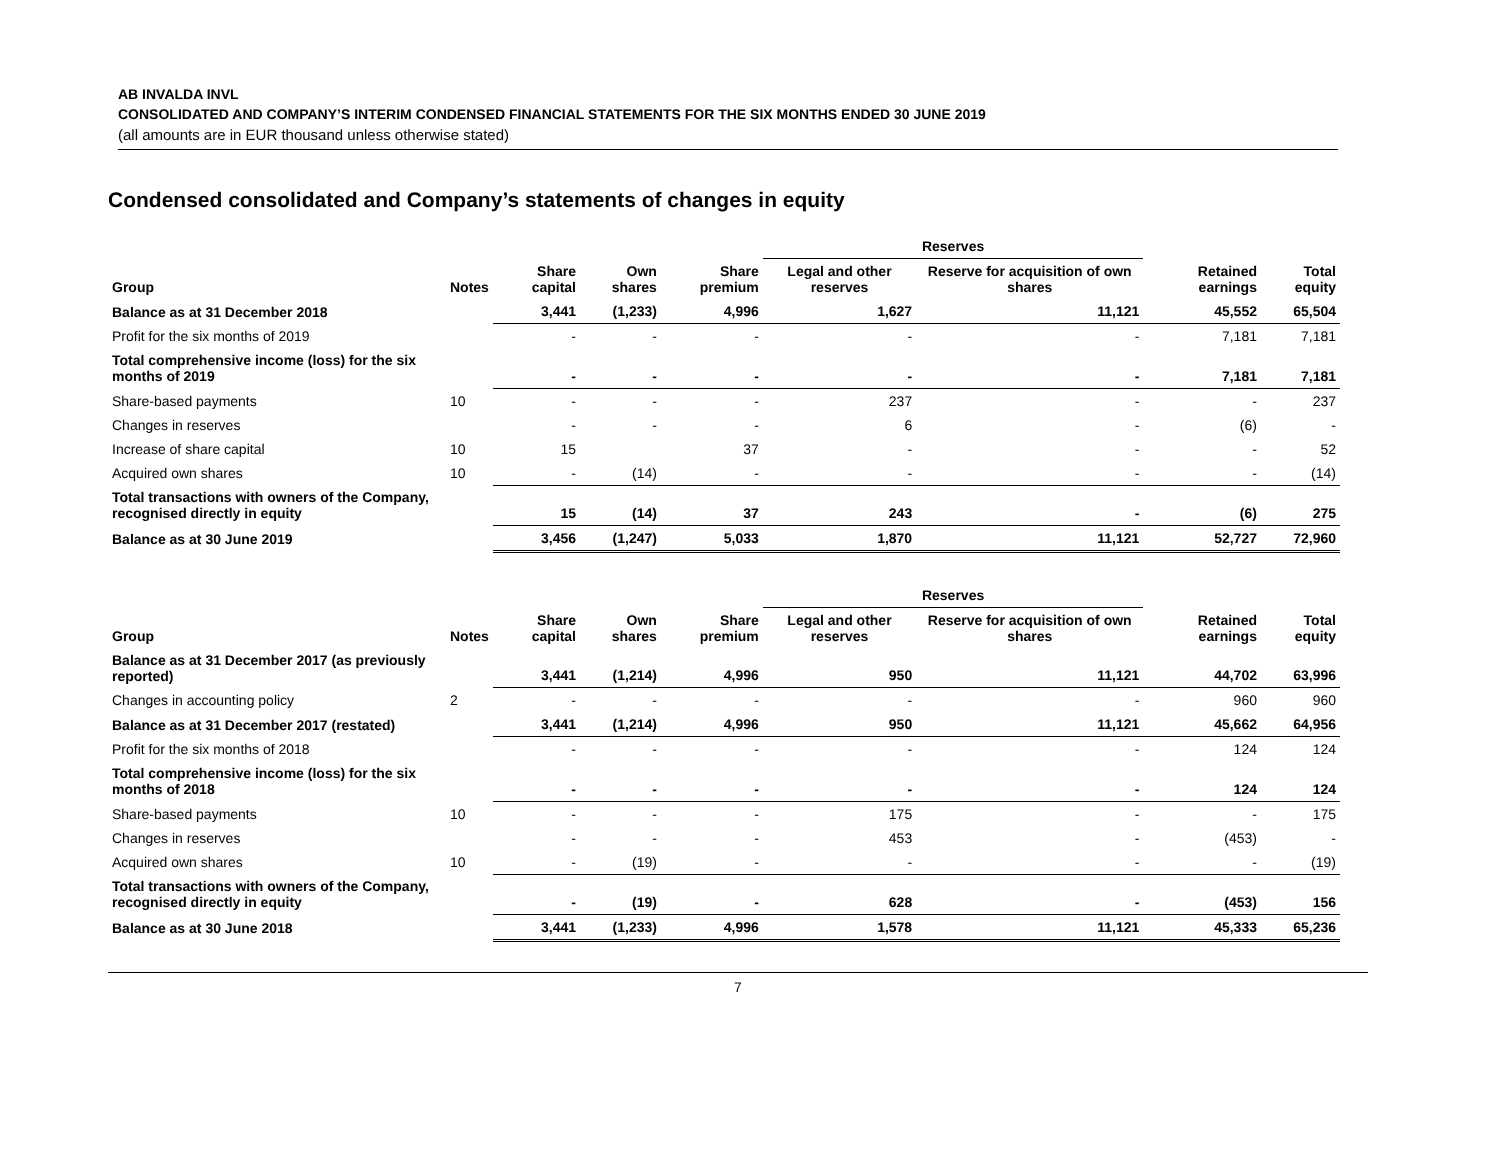AB INVALDA INVL
CONSOLIDATED AND COMPANY’S INTERIM CONDENSED FINANCIAL STATEMENTS FOR THE SIX MONTHS ENDED 30 JUNE 2019
(all amounts are in EUR thousand unless otherwise stated)
Condensed consolidated and Company’s statements of changes in equity
| | | | | | Reserves | | | |
| --- | --- | --- | --- | --- | --- | --- | --- | --- |
| Group | Notes | Share capital | Own shares | Share premium | Legal and other reserves | Reserve for acquisition of own shares | Retained earnings | Total equity |
| Balance as at 31 December 2018 | | 3,441 | (1,233) | 4,996 | 1,627 | 11,121 | 45,552 | 65,504 |
| Profit for the six months of 2019 | | - | - | - | - | - | 7,181 | 7,181 |
| Total comprehensive income (loss) for the six months of 2019 | | - | - | - | - | - | 7,181 | 7,181 |
| Share-based payments | 10 | - | - | - | 237 | - | - | 237 |
| Changes in reserves | | - | - | - | 6 | - | (6) | - |
| Increase of share capital | 10 | 15 | | 37 | - | - | - | 52 |
| Acquired own shares | 10 | - | (14) | - | - | - | - | (14) |
| Total transactions with owners of the Company, recognised directly in equity | | 15 | (14) | 37 | 243 | - | (6) | 275 |
| Balance as at 30 June 2019 | | 3,456 | (1,247) | 5,033 | 1,870 | 11,121 | 52,727 | 72,960 |
| | | | | | Reserves | | | |
| --- | --- | --- | --- | --- | --- | --- | --- | --- |
| Group | Notes | Share capital | Own shares | Share premium | Legal and other reserves | Reserve for acquisition of own shares | Retained earnings | Total equity |
| Balance as at 31 December 2017 (as previously reported) | | 3,441 | (1,214) | 4,996 | 950 | 11,121 | 44,702 | 63,996 |
| Changes in accounting policy | 2 | - | - | - | - | - | 960 | 960 |
| Balance as at 31 December 2017 (restated) | | 3,441 | (1,214) | 4,996 | 950 | 11,121 | 45,662 | 64,956 |
| Profit for the six months of 2018 | | - | - | - | - | - | 124 | 124 |
| Total comprehensive income (loss) for the six months of 2018 | | - | - | - | - | - | 124 | 124 |
| Share-based payments | 10 | - | - | - | 175 | - | - | 175 |
| Changes in reserves | | - | - | - | 453 | - | (453) | - |
| Acquired own shares | 10 | - | (19) | - | - | - | - | (19) |
| Total transactions with owners of the Company, recognised directly in equity | | - | (19) | - | 628 | - | (453) | 156 |
| Balance as at 30 June 2018 | | 3,441 | (1,233) | 4,996 | 1,578 | 11,121 | 45,333 | 65,236 |
7